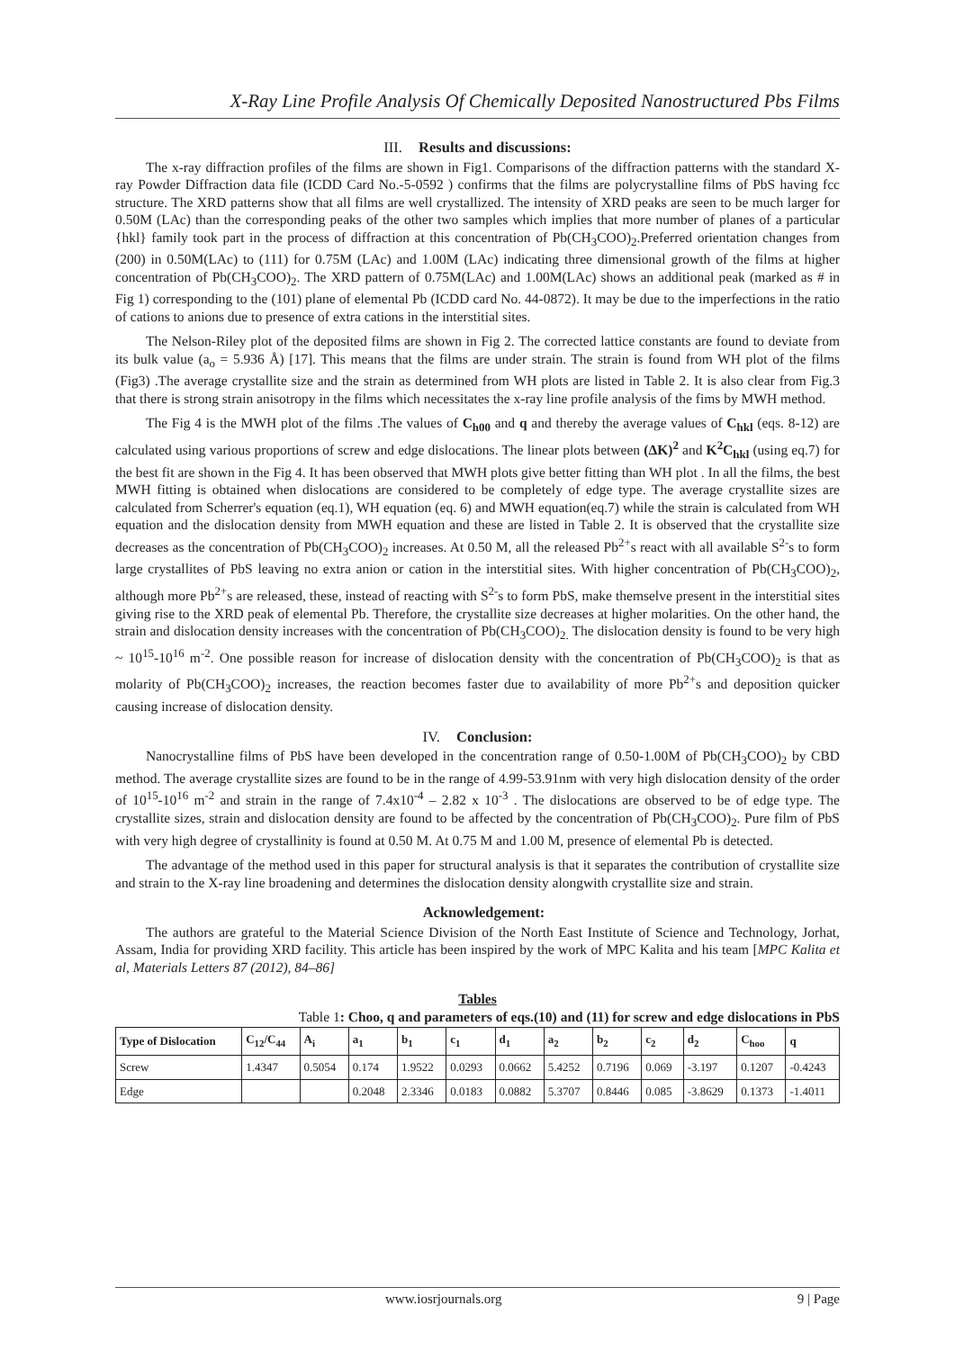X-Ray Line Profile Analysis Of Chemically Deposited Nanostructured Pbs Films
III. Results and discussions:
The x-ray diffraction profiles of the films are shown in Fig1. Comparisons of the diffraction patterns with the standard X-ray Powder Diffraction data file (ICDD Card No.-5-0592 ) confirms that the films are polycrystalline films of PbS having fcc structure. The XRD patterns show that all films are well crystallized. The intensity of XRD peaks are seen to be much larger for 0.50M (LAc) than the corresponding peaks of the other two samples which implies that more number of planes of a particular {hkl} family took part in the process of diffraction at this concentration of Pb(CH<sub>3</sub>COO)<sub>2</sub>.Preferred orientation changes from (200) in 0.50M(LAc) to (111) for 0.75M (LAc) and 1.00M (LAc) indicating three dimensional growth of the films at higher concentration of Pb(CH<sub>3</sub>COO)<sub>2</sub>. The XRD pattern of 0.75M(LAc) and 1.00M(LAc) shows an additional peak (marked as # in Fig 1) corresponding to the (101) plane of elemental Pb (ICDD card No. 44-0872). It may be due to the imperfections in the ratio of cations to anions due to presence of extra cations in the interstitial sites.
The Nelson-Riley plot of the deposited films are shown in Fig 2. The corrected lattice constants are found to deviate from its bulk value (a<sub>o</sub> = 5.936 Å) [17]. This means that the films are under strain. The strain is found from WH plot of the films (Fig3) .The average crystallite size and the strain as determined from WH plots are listed in Table 2. It is also clear from Fig.3 that there is strong strain anisotropy in the films which necessitates the x-ray line profile analysis of the fims by MWH method.
The Fig 4 is the MWH plot of the films .The values of C<sub>h00</sub> and q and thereby the average values of C<sub>hkl</sub> (eqs. 8-12) are calculated using various proportions of screw and edge dislocations. The linear plots between (ΔK)<sup>2</sup> and K<sup>2</sup>C<sub>hkl</sub> (using eq.7) for the best fit are shown in the Fig 4. It has been observed that MWH plots give better fitting than WH plot . In all the films, the best MWH fitting is obtained when dislocations are considered to be completely of edge type. The average crystallite sizes are calculated from Scherrer's equation (eq.1), WH equation (eq. 6) and MWH equation(eq.7) while the strain is calculated from WH equation and the dislocation density from MWH equation and these are listed in Table 2. It is observed that the crystallite size decreases as the concentration of Pb(CH<sub>3</sub>COO)<sub>2</sub> increases. At 0.50 M, all the released Pb<sup>2+</sup>s react with all available S<sup>2-</sup>s to form large crystallites of PbS leaving no extra anion or cation in the interstitial sites. With higher concentration of Pb(CH<sub>3</sub>COO)<sub>2</sub>, although more Pb<sup>2+</sup>s are released, these, instead of reacting with S<sup>2-</sup>s to form PbS, make themselve present in the interstitial sites giving rise to the XRD peak of elemental Pb. Therefore, the crystallite size decreases at higher molarities. On the other hand, the strain and dislocation density increases with the concentration of Pb(CH<sub>3</sub>COO)<sub>2.</sub> The dislocation density is found to be very high ~ 10<sup>15</sup>-10<sup>16</sup> m<sup>-2</sup>. One possible reason for increase of dislocation density with the concentration of Pb(CH<sub>3</sub>COO)<sub>2</sub> is that as molarity of Pb(CH<sub>3</sub>COO)<sub>2</sub> increases, the reaction becomes faster due to availability of more Pb<sup>2+</sup>s and deposition quicker causing increase of dislocation density.
IV. Conclusion:
Nanocrystalline films of PbS have been developed in the concentration range of 0.50-1.00M of Pb(CH<sub>3</sub>COO)<sub>2</sub> by CBD method. The average crystallite sizes are found to be in the range of 4.99-53.91nm with very high dislocation density of the order of 10<sup>15</sup>-10<sup>16</sup> m<sup>-2</sup> and strain in the range of 7.4x10<sup>-4</sup> – 2.82 x 10<sup>-3</sup> . The dislocations are observed to be of edge type. The crystallite sizes, strain and dislocation density are found to be affected by the concentration of Pb(CH<sub>3</sub>COO)<sub>2</sub>. Pure film of PbS with very high degree of crystallinity is found at 0.50 M. At 0.75 M and 1.00 M, presence of elemental Pb is detected.
The advantage of the method used in this paper for structural analysis is that it separates the contribution of crystallite size and strain to the X-ray line broadening and determines the dislocation density alongwith crystallite size and strain.
Acknowledgement:
The authors are grateful to the Material Science Division of the North East Institute of Science and Technology, Jorhat, Assam, India for providing XRD facility. This article has been inspired by the work of MPC Kalita and his team [MPC Kalita et al, Materials Letters 87 (2012), 84–86]
Tables
Table 1: Choo, q and parameters of eqs.(10) and (11) for screw and edge dislocations in PbS
| Type of Dislocation | C<sub>12</sub>/C<sub>44</sub> | A<sub>i</sub> | a<sub>1</sub> | b<sub>1</sub> | c<sub>1</sub> | d<sub>1</sub> | a<sub>2</sub> | b<sub>2</sub> | c<sub>2</sub> | d<sub>2</sub> | C<sub>hoo</sub> | q |
| --- | --- | --- | --- | --- | --- | --- | --- | --- | --- | --- | --- | --- |
| Screw | 1.4347 | 0.5054 | 0.174 | 1.9522 | 0.0293 | 0.0662 | 5.4252 | 0.7196 | 0.069 | -3.197 | 0.1207 | -0.4243 |
| Edge | | | 0.2048 | 2.3346 | 0.0183 | 0.0882 | 5.3707 | 0.8446 | 0.085 | -3.8629 | 0.1373 | -1.4011 |
www.iosrjournals.org 9 | Page